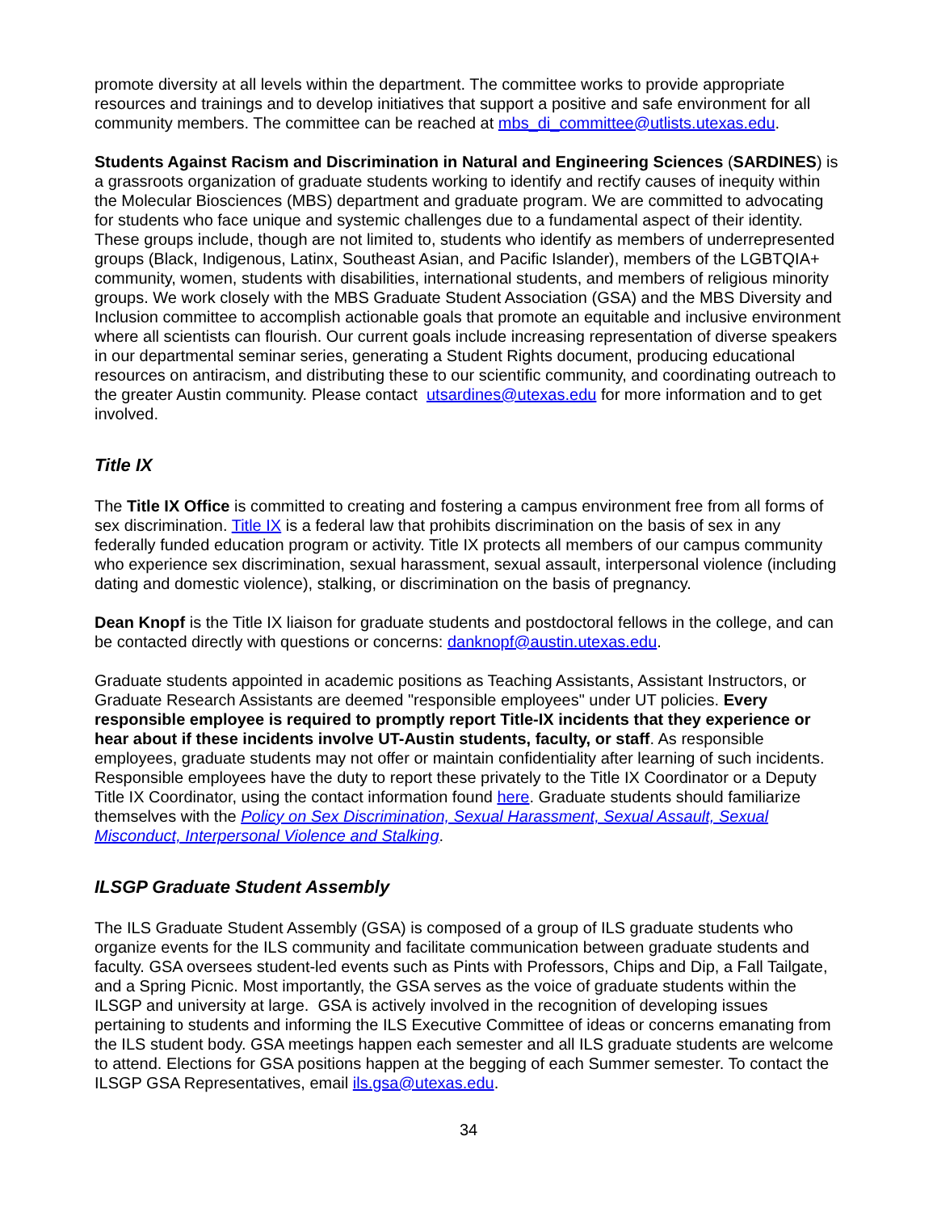promote diversity at all levels within the department. The committee works to provide appropriate resources and trainings and to develop initiatives that support a positive and safe environment for all community members. The committee can be reached at mbs_di_committee@utlists.utexas.edu.
Students Against Racism and Discrimination in Natural and Engineering Sciences (SARDINES) is a grassroots organization of graduate students working to identify and rectify causes of inequity within the Molecular Biosciences (MBS) department and graduate program. We are committed to advocating for students who face unique and systemic challenges due to a fundamental aspect of their identity. These groups include, though are not limited to, students who identify as members of underrepresented groups (Black, Indigenous, Latinx, Southeast Asian, and Pacific Islander), members of the LGBTQIA+ community, women, students with disabilities, international students, and members of religious minority groups. We work closely with the MBS Graduate Student Association (GSA) and the MBS Diversity and Inclusion committee to accomplish actionable goals that promote an equitable and inclusive environment where all scientists can flourish. Our current goals include increasing representation of diverse speakers in our departmental seminar series, generating a Student Rights document, producing educational resources on antiracism, and distributing these to our scientific community, and coordinating outreach to the greater Austin community. Please contact utsardines@utexas.edu for more information and to get involved.
Title IX
The Title IX Office is committed to creating and fostering a campus environment free from all forms of sex discrimination. Title IX is a federal law that prohibits discrimination on the basis of sex in any federally funded education program or activity. Title IX protects all members of our campus community who experience sex discrimination, sexual harassment, sexual assault, interpersonal violence (including dating and domestic violence), stalking, or discrimination on the basis of pregnancy.
Dean Knopf is the Title IX liaison for graduate students and postdoctoral fellows in the college, and can be contacted directly with questions or concerns: danknopf@austin.utexas.edu.
Graduate students appointed in academic positions as Teaching Assistants, Assistant Instructors, or Graduate Research Assistants are deemed "responsible employees" under UT policies. Every responsible employee is required to promptly report Title-IX incidents that they experience or hear about if these incidents involve UT-Austin students, faculty, or staff. As responsible employees, graduate students may not offer or maintain confidentiality after learning of such incidents. Responsible employees have the duty to report these privately to the Title IX Coordinator or a Deputy Title IX Coordinator, using the contact information found here. Graduate students should familiarize themselves with the Policy on Sex Discrimination, Sexual Harassment, Sexual Assault, Sexual Misconduct, Interpersonal Violence and Stalking.
ILSGP Graduate Student Assembly
The ILS Graduate Student Assembly (GSA) is composed of a group of ILS graduate students who organize events for the ILS community and facilitate communication between graduate students and faculty. GSA oversees student-led events such as Pints with Professors, Chips and Dip, a Fall Tailgate, and a Spring Picnic. Most importantly, the GSA serves as the voice of graduate students within the ILSGP and university at large. GSA is actively involved in the recognition of developing issues pertaining to students and informing the ILS Executive Committee of ideas or concerns emanating from the ILS student body. GSA meetings happen each semester and all ILS graduate students are welcome to attend. Elections for GSA positions happen at the begging of each Summer semester. To contact the ILSGP GSA Representatives, email ils.gsa@utexas.edu.
34